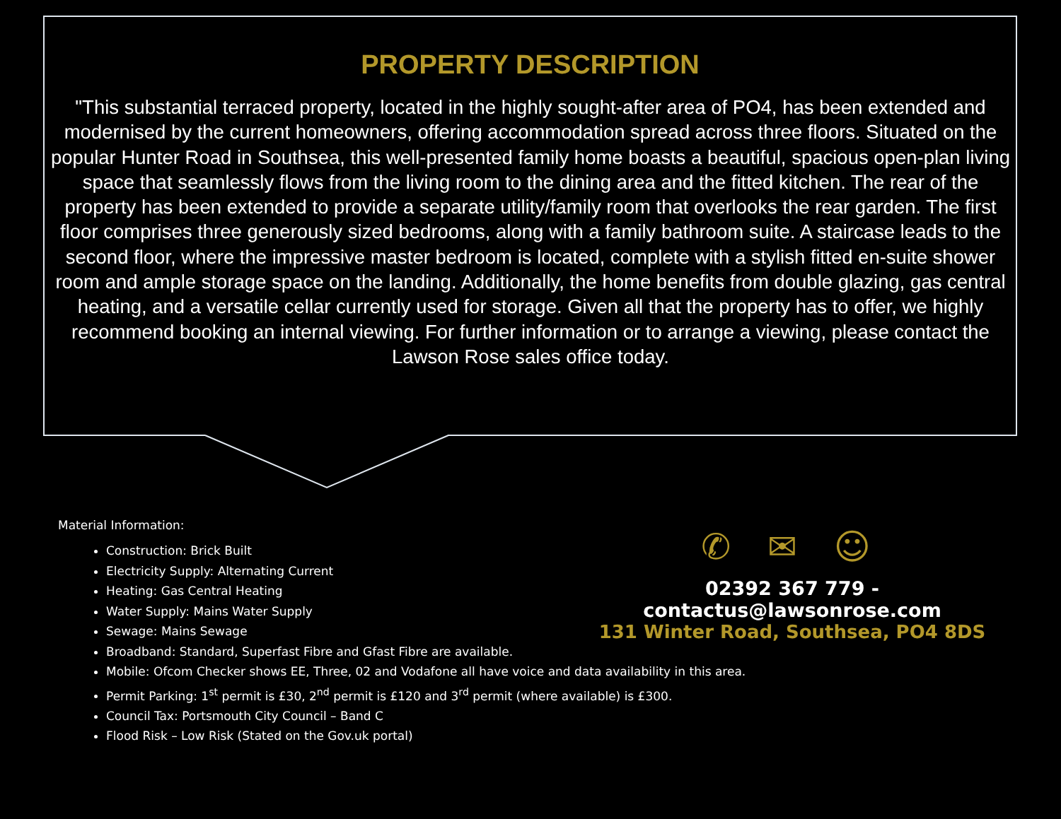PROPERTY DESCRIPTION
"This substantial terraced property, located in the highly sought-after area of PO4, has been extended and modernised by the current homeowners, offering accommodation spread across three floors. Situated on the popular Hunter Road in Southsea, this well-presented family home boasts a beautiful, spacious open-plan living space that seamlessly flows from the living room to the dining area and the fitted kitchen. The rear of the property has been extended to provide a separate utility/family room that overlooks the rear garden. The first floor comprises three generously sized bedrooms, along with a family bathroom suite. A staircase leads to the second floor, where the impressive master bedroom is located, complete with a stylish fitted en-suite shower room and ample storage space on the landing. Additionally, the home benefits from double glazing, gas central heating, and a versatile cellar currently used for storage. Given all that the property has to offer, we highly recommend booking an internal viewing. For further information or to arrange a viewing, please contact the Lawson Rose sales office today.
Material Information:
Construction: Brick Built
Electricity Supply: Alternating Current
Heating: Gas Central Heating
Water Supply: Mains Water Supply
Sewage: Mains Sewage
Broadband: Standard, Superfast Fibre and Gfast Fibre are available.
Mobile: Ofcom Checker shows EE, Three, 02 and Vodafone all have voice and data availability in this area.
Permit Parking: 1<sup>st</sup> permit is £30, 2<sup>nd</sup> permit is £120 and 3<sup>rd</sup> permit (where available) is £300.
Council Tax: Portsmouth City Council – Band C
Flood Risk – Low Risk (Stated on the Gov.uk portal)
✆ ✉ ☺
02392 367 779 - contactus@lawsonrose.com
131 Winter Road, Southsea, PO4 8DS